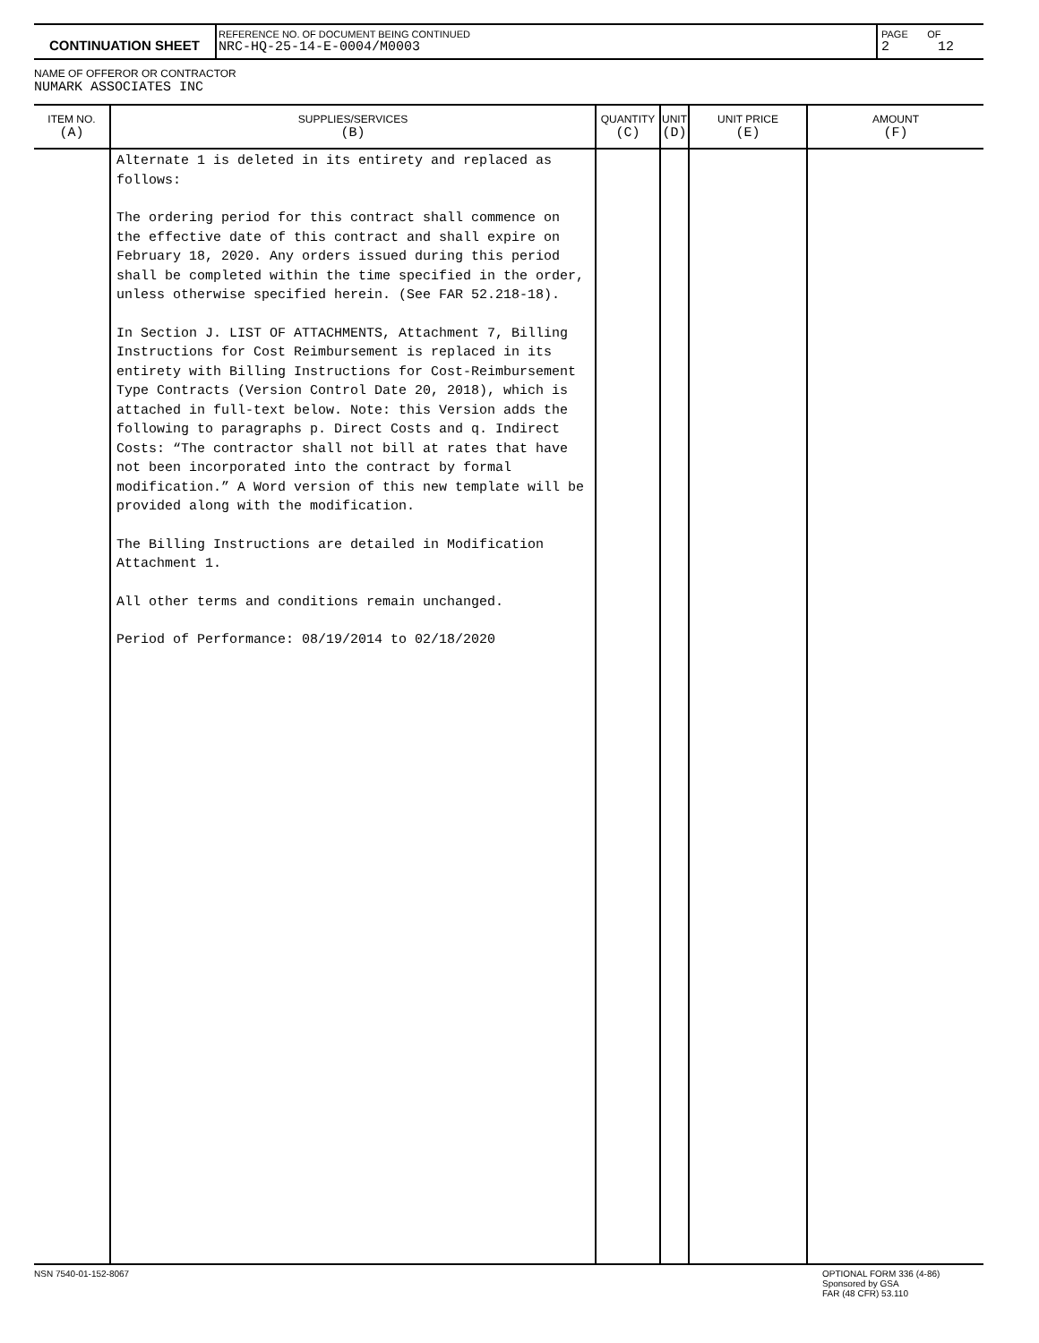| CONTINUATION SHEET | REFERENCE NO. OF DOCUMENT BEING CONTINUED NRC-HQ-25-14-E-0004/M0003 | PAGE OF 2 12 |
NAME OF OFFEROR OR CONTRACTOR
NUMARK ASSOCIATES INC
| ITEM NO. (A) | SUPPLIES/SERVICES (B) | QUANTITY (C) | UNIT (D) | UNIT PRICE (E) | AMOUNT (F) |
| --- | --- | --- | --- | --- | --- |
| | Alternate 1 is deleted in its entirety and replaced as follows: The ordering period for this contract shall commence on the effective date of this contract and shall expire on February 18, 2020. Any orders issued during this period shall be completed within the time specified in the order, unless otherwise specified herein. (See FAR 52.218-18). In Section J. LIST OF ATTACHMENTS, Attachment 7, Billing Instructions for Cost Reimbursement is replaced in its entirety with Billing Instructions for Cost-Reimbursement Type Contracts (Version Control Date 20, 2018), which is attached in full-text below. Note: this Version adds the following to paragraphs p. Direct Costs and q. Indirect Costs: “The contractor shall not bill at rates that have not been incorporated into the contract by formal modification.” A Word version of this new template will be provided along with the modification. The Billing Instructions are detailed in Modification Attachment 1. All other terms and conditions remain unchanged. Period of Performance: 08/19/2014 to 02/18/2020 | | | | |
NSN 7540-01-152-8067 OPTIONAL FORM 336 (4-86)
Sponsored by GSA
FAR (48 CFR) 53.110